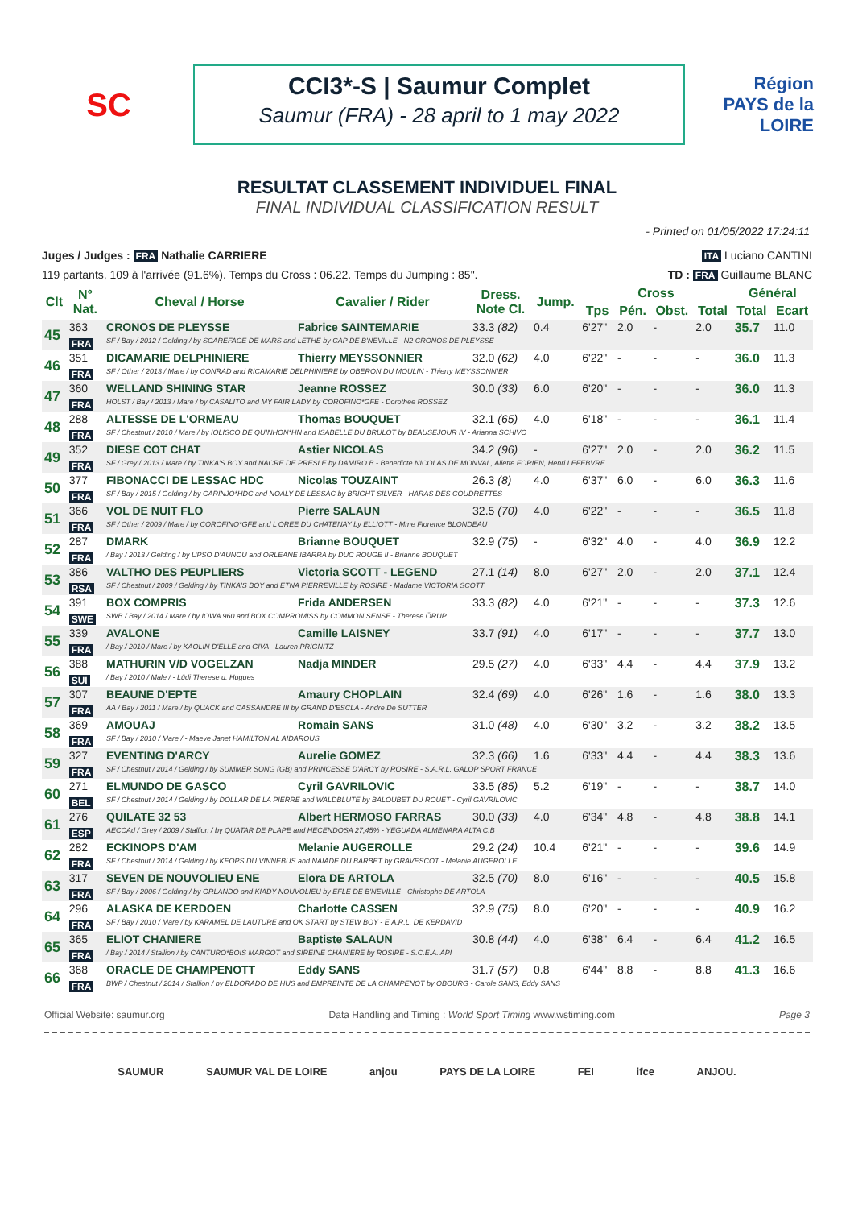SC
CCI3*-S | Saumur Complet
Saumur (FRA) - 28 april to 1 may 2022
Région PAYS de la LOIRE
RESULTAT CLASSEMENT INDIVIDUEL FINAL
FINAL INDIVIDUAL CLASSIFICATION RESULT
- Printed on 01/05/2022 17:24:11
Juges / Judges : FRA Nathalie CARRIERE ITA Luciano CANTINI
119 partants, 109 à l'arrivée (91.6%). Temps du Cross : 06.22. Temps du Jumping : 85". TD : FRA Guillaume BLANC
| Clt | N° Nat. | Cheval / Horse | Cavalier / Rider | Dress. Note Cl. | Jump. | Cross | | | | Général | |
| --- | --- | --- | --- | --- | --- | --- | --- | --- | --- | --- | --- |
| | | | | | | Tps | Pén. | Obst. | Total | Total | Ecart |
| 45 | 363 | CRONOS DE PLEYSSE | Fabrice SAINTEMARIE | 33.3 (82) | 0.4 | 6'27" | 2.0 | - | 2.0 | 35.7 | 11.0 |
| | FRA | SF / Bay / 2012 / Gelding / by SCAREFACE DE MARS and LETHE by CAP DE B'NEVILLE - N2 CRONOS DE PLEYSSE | | | | | | | | | |
| 46 | 351 | DICAMARIE DELPHINIERE | Thierry MEYSSONNIER | 32.0 (62) | 4.0 | 6'22" | - | - | - | 36.0 | 11.3 |
| | FRA | SF / Other / 2013 / Mare / by CONRAD and RICAMARIE DELPHINIERE by OBERON DU MOULIN - Thierry MEYSSONNIER | | | | | | | | | |
| 47 | 360 | WELLAND SHINING STAR | Jeanne ROSSEZ | 30.0 (33) | 6.0 | 6'20" | - | - | - | 36.0 | 11.3 |
| | FRA | HOLST / Bay / 2013 / Mare / by CASALITO and MY FAIR LADY by COROFINO*GFE - Dorothee ROSSEZ | | | | | | | | | |
| 48 | 288 | ALTESSE DE L'ORMEAU | Thomas BOUQUET | 32.1 (65) | 4.0 | 6'18" | - | - | - | 36.1 | 11.4 |
| | FRA | SF / Chestnut / 2010 / Mare / by IOLISCO DE QUINHON*HN and ISABELLE DU BRULOT by BEAUSEJOUR IV - Arianna SCHIVO | | | | | | | | | |
| 49 | 352 | DIESE COT CHAT | Astier NICOLAS | 34.2 (96) | - | 6'27" | 2.0 | - | 2.0 | 36.2 | 11.5 |
| | FRA | SF / Grey / 2013 / Mare / by TINKA'S BOY and NACRE DE PRESLE by DAMIRO B - Benedicte NICOLAS DE MONVAL, Aliette FORIEN, Henri LEFEBVRE | | | | | | | | | |
| 50 | 377 | FIBONACCI DE LESSAC HDC | Nicolas TOUZAINT | 26.3 (8) | 4.0 | 6'37" | 6.0 | - | 6.0 | 36.3 | 11.6 |
| | FRA | SF / Bay / 2015 / Gelding / by CARINJO*HDC and NOALY DE LESSAC by BRIGHT SILVER - HARAS DES COUDRETTES | | | | | | | | | |
| 51 | 366 | VOL DE NUIT FLO | Pierre SALAUN | 32.5 (70) | 4.0 | 6'22" | - | - | - | 36.5 | 11.8 |
| | FRA | SF / Other / 2009 / Mare / by COROFINO*GFE and L'OREE DU CHATENAY by ELLIOTT - Mme Florence BLONDEAU | | | | | | | | | |
| 52 | 287 | DMARK | Brianne BOUQUET | 32.9 (75) | - | 6'32" | 4.0 | - | 4.0 | 36.9 | 12.2 |
| | FRA | / Bay / 2013 / Gelding / by UPSO D'AUNOU and ORLEANE IBARRA by DUC ROUGE II - Brianne BOUQUET | | | | | | | | | |
| 53 | 386 | VALTHO DES PEUPLIERS | Victoria SCOTT - LEGEND | 27.1 (14) | 8.0 | 6'27" | 2.0 | - | 2.0 | 37.1 | 12.4 |
| | RSA | SF / Chestnut / 2009 / Gelding / by TINKA'S BOY and ETNA PIERREVILLE by ROSIRE - Madame VICTORIA SCOTT | | | | | | | | | |
| 54 | 391 | BOX COMPRIS | Frida ANDERSEN | 33.3 (82) | 4.0 | 6'21" | - | - | - | 37.3 | 12.6 |
| | SWE | SWB / Bay / 2014 / Mare / by IOWA 960 and BOX COMPROMISS by COMMON SENSE - Therese ÖRUP | | | | | | | | | |
| 55 | 339 | AVALONE | Camille LAISNEY | 33.7 (91) | 4.0 | 6'17" | - | - | - | 37.7 | 13.0 |
| | FRA | / Bay / 2010 / Mare / by KAOLIN D'ELLE and GIVA - Lauren PRIGNITZ | | | | | | | | | |
| 56 | 388 | MATHURIN V/D VOGELZAN | Nadja MINDER | 29.5 (27) | 4.0 | 6'33" | 4.4 | - | 4.4 | 37.9 | 13.2 |
| | SUI | / Bay / 2010 / Male / - Lüdi Therese u. Hugues | | | | | | | | | |
| 57 | 307 | BEAUNE D'EPTE | Amaury CHOPLAIN | 32.4 (69) | 4.0 | 6'26" | 1.6 | - | 1.6 | 38.0 | 13.3 |
| | FRA | AA / Bay / 2011 / Mare / by QUACK and CASSANDRE III by GRAND D'ESCLA - Andre De SUTTER | | | | | | | | | |
| 58 | 369 | AMOUAJ | Romain SANS | 31.0 (48) | 4.0 | 6'30" | 3.2 | - | 3.2 | 38.2 | 13.5 |
| | FRA | SF / Bay / 2010 / Mare / - Maeve Janet HAMILTON AL AIDAROUS | | | | | | | | | |
| 59 | 327 | EVENTING D'ARCY | Aurelie GOMEZ | 32.3 (66) | 1.6 | 6'33" | 4.4 | - | 4.4 | 38.3 | 13.6 |
| | FRA | SF / Chestnut / 2014 / Gelding / by SUMMER SONG (GB) and PRINCESSE D'ARCY by ROSIRE - S.A.R.L. GALOP SPORT FRANCE | | | | | | | | | |
| 60 | 271 | ELMUNDO DE GASCO | Cyril GAVRILOVIC | 33.5 (85) | 5.2 | 6'19" | - | - | - | 38.7 | 14.0 |
| | BEL | SF / Chestnut / 2014 / Gelding / by DOLLAR DE LA PIERRE and WALDBLUTE by BALOUBET DU ROUET - Cyril GAVRILOVIC | | | | | | | | | |
| 61 | 276 | QUILATE 32 53 | Albert HERMOSO FARRAS | 30.0 (33) | 4.0 | 6'34" | 4.8 | - | 4.8 | 38.8 | 14.1 |
| | ESP | AECCAd / Grey / 2009 / Stallion / by QUATAR DE PLAPE and HECENDOSA 27,45% - YEGUADA ALMENARA ALTA C.B | | | | | | | | | |
| 62 | 282 | ECKINOPS D'AM | Melanie AUGEROLLE | 29.2 (24) | 10.4 | 6'21" | - | - | - | 39.6 | 14.9 |
| | FRA | SF / Chestnut / 2014 / Gelding / by KEOPS DU VINNEBUS and NAIADE DU BARBET by GRAVESCOT - Melanie AUGEROLLE | | | | | | | | | |
| 63 | 317 | SEVEN DE NOUVOLIEU ENE | Elora DE ARTOLA | 32.5 (70) | 8.0 | 6'16" | - | - | - | 40.5 | 15.8 |
| | FRA | SF / Bay / 2006 / Gelding / by ORLANDO and KIADY NOUVOLIEU by EFLE DE B'NEVILLE - Christophe DE ARTOLA | | | | | | | | | |
| 64 | 296 | ALASKA DE KERDOEN | Charlotte CASSEN | 32.9 (75) | 8.0 | 6'20" | - | - | - | 40.9 | 16.2 |
| | FRA | SF / Bay / 2010 / Mare / by KARAMEL DE LAUTURE and OK START by STEW BOY - E.A.R.L. DE KERDAVID | | | | | | | | | |
| 65 | 365 | ELIOT CHANIERE | Baptiste SALAUN | 30.8 (44) | 4.0 | 6'38" | 6.4 | - | 6.4 | 41.2 | 16.5 |
| | FRA | / Bay / 2014 / Stallion / by CANTURO*BOIS MARGOT and SIREINE CHANIERE by ROSIRE - S.C.E.A. API | | | | | | | | | |
| 66 | 368 | ORACLE DE CHAMPENOTT | Eddy SANS | 31.7 (57) | 0.8 | 6'44" | 8.8 | - | 8.8 | 41.3 | 16.6 |
| | FRA | BWP / Chestnut / 2014 / Stallion / by ELDORADO DE HUS and EMPREINTE DE LA CHAMPENOT by OBOURG - Carole SANS, Eddy SANS | | | | | | | | | |
Official Website: saumur.org Data Handling and Timing : World Sport Timing www.wstiming.com Page 3
SAUMUR SAUMUR VAL DE LOIRE anjou PAYS DE LA LOIRE FEI ifce ANJOU.